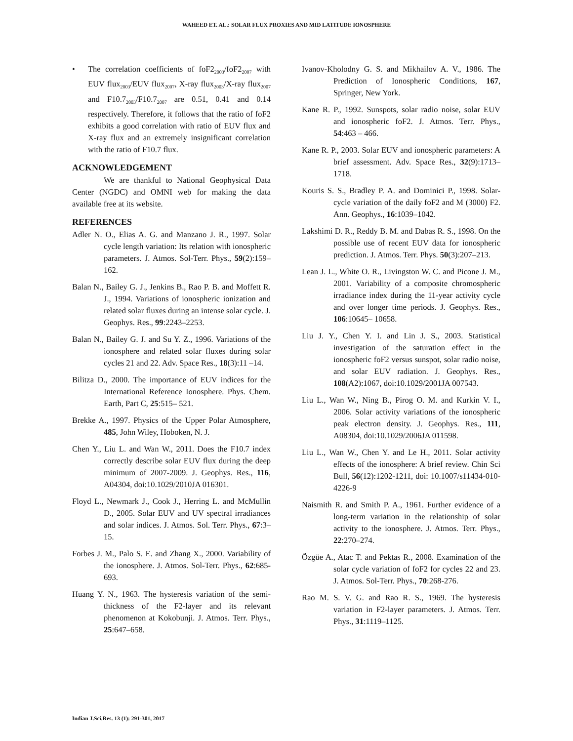WAHEED ET. AL.: SOLAR FLUX PROXIES AND MID LATITUDE IONOSPHERE
• The correlation coefficients of foF2<sub>2003</sub>/foF2<sub>2007</sub> with EUV flux<sub>2003</sub>/EUV flux<sub>2007</sub>, X-ray flux<sub>2003</sub>/X-ray flux<sub>2007</sub> and F10.7<sub>2003</sub>/F10.7<sub>2007</sub> are 0.51, 0.41 and 0.14 respectively. Therefore, it follows that the ratio of foF2 exhibits a good correlation with ratio of EUV flux and X-ray flux and an extremely insignificant correlation with the ratio of F10.7 flux.
ACKNOWLEDGEMENT
We are thankful to National Geophysical Data Center (NGDC) and OMNI web for making the data available free at its website.
REFERENCES
Adler N. O., Elias A. G. and Manzano J. R., 1997. Solar cycle length variation: Its relation with ionospheric parameters. J. Atmos. Sol-Terr. Phys., 59(2):159– 162.
Balan N., Bailey G. J., Jenkins B., Rao P. B. and Moffett R. J., 1994. Variations of ionospheric ionization and related solar fluxes during an intense solar cycle. J. Geophys. Res., 99:2243–2253.
Balan N., Bailey G. J. and Su Y. Z., 1996. Variations of the ionosphere and related solar fluxes during solar cycles 21 and 22. Adv. Space Res., 18(3):11 –14.
Bilitza D., 2000. The importance of EUV indices for the International Reference Ionosphere. Phys. Chem. Earth, Part C, 25:515– 521.
Brekke A., 1997. Physics of the Upper Polar Atmosphere, 485, John Wiley, Hoboken, N. J.
Chen Y., Liu L. and Wan W., 2011. Does the F10.7 index correctly describe solar EUV flux during the deep minimum of 2007-2009. J. Geophys. Res., 116, A04304, doi:10.1029/2010JA 016301.
Floyd L., Newmark J., Cook J., Herring L. and McMullin D., 2005. Solar EUV and UV spectral irradiances and solar indices. J. Atmos. Sol. Terr. Phys., 67:3–15.
Forbes J. M., Palo S. E. and Zhang X., 2000. Variability of the ionosphere. J. Atmos. Sol-Terr. Phys., 62:685-693.
Huang Y. N., 1963. The hysteresis variation of the semi-thickness of the F2-layer and its relevant phenomenon at Kokobunji. J. Atmos. Terr. Phys., 25:647–658.
Ivanov-Kholodny G. S. and Mikhailov A. V., 1986. The Prediction of Ionospheric Conditions, 167, Springer, New York.
Kane R. P., 1992. Sunspots, solar radio noise, solar EUV and ionospheric foF2. J. Atmos. Terr. Phys., 54:463 – 466.
Kane R. P., 2003. Solar EUV and ionospheric parameters: A brief assessment. Adv. Space Res., 32(9):1713–1718.
Kouris S. S., Bradley P. A. and Dominici P., 1998. Solar-cycle variation of the daily foF2 and M (3000) F2. Ann. Geophys., 16:1039–1042.
Lakshimi D. R., Reddy B. M. and Dabas R. S., 1998. On the possible use of recent EUV data for ionospheric prediction. J. Atmos. Terr. Phys. 50(3):207–213.
Lean J. L., White O. R., Livingston W. C. and Picone J. M., 2001. Variability of a composite chromospheric irradiance index during the 11-year activity cycle and over longer time periods. J. Geophys. Res., 106:10645– 10658.
Liu J. Y., Chen Y. I. and Lin J. S., 2003. Statistical investigation of the saturation effect in the ionospheric foF2 versus sunspot, solar radio noise, and solar EUV radiation. J. Geophys. Res., 108(A2):1067, doi:10.1029/2001JA 007543.
Liu L., Wan W., Ning B., Pirog O. M. and Kurkin V. I., 2006. Solar activity variations of the ionospheric peak electron density. J. Geophys. Res., 111, A08304, doi:10.1029/2006JA 011598.
Liu L., Wan W., Chen Y. and Le H., 2011. Solar activity effects of the ionosphere: A brief review. Chin Sci Bull, 56(12):1202-1211, doi: 10.1007/s11434-010-4226-9
Naismith R. and Smith P. A., 1961. Further evidence of a long-term variation in the relationship of solar activity to the ionosphere. J. Atmos. Terr. Phys., 22:270–274.
Özgüe A., Atac T. and Pektas R., 2008. Examination of the solar cycle variation of foF2 for cycles 22 and 23. J. Atmos. Sol-Terr. Phys., 70:268-276.
Rao M. S. V. G. and Rao R. S., 1969. The hysteresis variation in F2-layer parameters. J. Atmos. Terr. Phys., 31:1119–1125.
Indian J.Sci.Res. 13 (1): 291-301, 2017